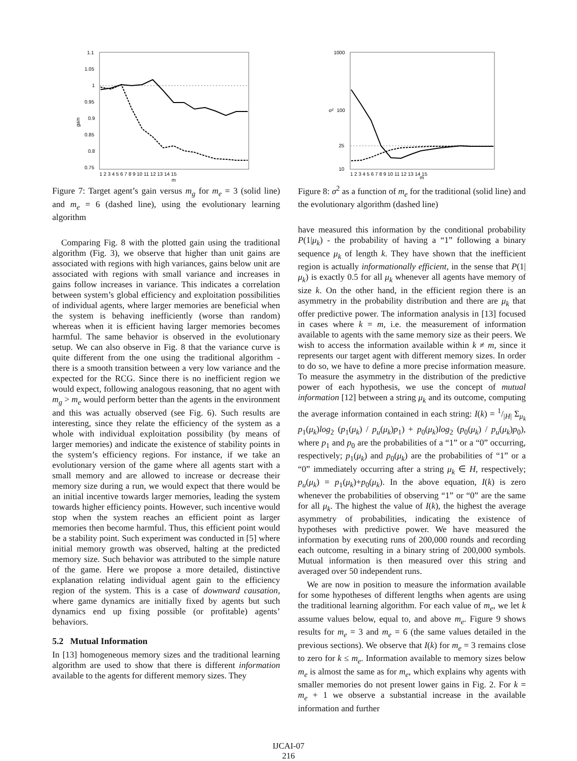1.1
1.05
1
0.95
0.9
0.85
0.8
0.75
gain
1 2 3 4 5 6 7 8 9 10 11 12 13 14 15
m
Figure 7: Target agent’s gain versus m<sub>g</sub> for m<sub>e</sub> = 3 (solid line) and m<sub>e</sub> = 6 (dashed line), using the evolutionary learning algorithm
Comparing Fig. 8 with the plotted gain using the traditional algorithm (Fig. 3), we observe that higher than unit gains are associated with regions with high variances, gains below unit are associated with regions with small variance and increases in gains follow increases in variance. This indicates a correlation between system’s global efficiency and exploitation possibilities of individual agents, where larger memories are beneficial when the system is behaving inefficiently (worse than random) whereas when it is efficient having larger memories becomes harmful. The same behavior is observed in the evolutionary setup. We can also observe in Fig. 8 that the variance curve is quite different from the one using the traditional algorithm - there is a smooth transition between a very low variance and the expected for the RCG. Since there is no inefficient region we would expect, following analogous reasoning, that no agent with m<sub>g</sub> > m<sub>e</sub> would perform better than the agents in the environment and this was actually observed (see Fig. 6). Such results are interesting, since they relate the efficiency of the system as a whole with individual exploitation possibility (by means of larger memories) and indicate the existence of stability points in the system’s efficiency regions. For instance, if we take an evolutionary version of the game where all agents start with a small memory and are allowed to increase or decrease their memory size during a run, we would expect that there would be an initial incentive towards larger memories, leading the system towards higher efficiency points. However, such incentive would stop when the system reaches an efficient point as larger memories then become harmful. Thus, this efficient point would be a stability point. Such experiment was conducted in [5] where initial memory growth was observed, halting at the predicted memory size. Such behavior was attributed to the simple nature of the game. Here we propose a more detailed, distinctive explanation relating individual agent gain to the efficiency region of the system. This is a case of downward causation, where game dynamics are initially fixed by agents but such dynamics end up fixing possible (or profitable) agents’ behaviors.
5.2 Mutual Information
In [13] homogeneous memory sizes and the traditional learning algorithm are used to show that there is different information available to the agents for different memory sizes. They
1000
100
25
10
σ²
1 2 3 4 5 6 7 8 9 10 11 12 13 14 15
m
Figure 8: σ<sup>2</sup> as a function of m<sub>e</sub> for the traditional (solid line) and the evolutionary algorithm (dashed line)
have measured this information by the conditional probability P(1|μ<sub>k</sub>) - the probability of having a “1” following a binary sequence μ<sub>k</sub> of length k. They have shown that the inefficient region is actually informationally efficient, in the sense that P(1|μ<sub>k</sub>) is exactly 0.5 for all μ<sub>k</sub> whenever all agents have memory of size k. On the other hand, in the efficient region there is an asymmetry in the probability distribution and there are μ<sub>k</sub> that offer predictive power. The information analysis in [13] focused in cases where k = m, i.e. the measurement of information available to agents with the same memory size as their peers. We wish to access the information available within k ≠ m, since it represents our target agent with different memory sizes. In order to do so, we have to define a more precise information measure. To measure the asymmetry in the distribution of the predictive power of each hypothesis, we use the concept of mutual information [12] between a string μ<sub>k</sub> and its outcome, computing the average information contained in each string: I(k) = 1/|H| Σ<sub>μ<sub>k</sub></sub> p<sub>1</sub>(μ<sub>k</sub>)log<sub>2</sub> (p<sub>1</sub>(μ<sub>k</sub>) / p<sub>u</sub>(μ<sub>k</sub>)p<sub>1</sub>) + p<sub>0</sub>(μ<sub>k</sub>)log<sub>2</sub> (p<sub>0</sub>(μ<sub>k</sub>) / p<sub>u</sub>(μ<sub>k</sub>)p<sub>0</sub>), where p<sub>1</sub> and p<sub>0</sub> are the probabilities of a “1” or a “0” occurring, respectively; p<sub>1</sub>(μ<sub>k</sub>) and p<sub>0</sub>(μ<sub>k</sub>) are the probabilities of “1” or a “0” immediately occurring after a string μ<sub>k</sub> ∈ H, respectively; p<sub>u</sub>(μ<sub>k</sub>) = p<sub>1</sub>(μ<sub>k</sub>)+p<sub>0</sub>(μ<sub>k</sub>). In the above equation, I(k) is zero whenever the probabilities of observing “1” or “0” are the same for all μ<sub>k</sub>. The highest the value of I(k), the highest the average asymmetry of probabilities, indicating the existence of hypotheses with predictive power. We have measured the information by executing runs of 200,000 rounds and recording each outcome, resulting in a binary string of 200,000 symbols. Mutual information is then measured over this string and averaged over 50 independent runs.
We are now in position to measure the information available for some hypotheses of different lengths when agents are using the traditional learning algorithm. For each value of m<sub>e</sub>, we let k assume values below, equal to, and above m<sub>e</sub>. Figure 9 shows results for m<sub>e</sub> = 3 and m<sub>e</sub> = 6 (the same values detailed in the previous sections). We observe that I(k) for m<sub>e</sub> = 3 remains close to zero for k ≤ m<sub>e</sub>. Information available to memory sizes below m<sub>e</sub> is almost the same as for m<sub>e</sub>, which explains why agents with smaller memories do not present lower gains in Fig. 2. For k = m<sub>e</sub> + 1 we observe a substantial increase in the available information and further
IJCAI-07
216